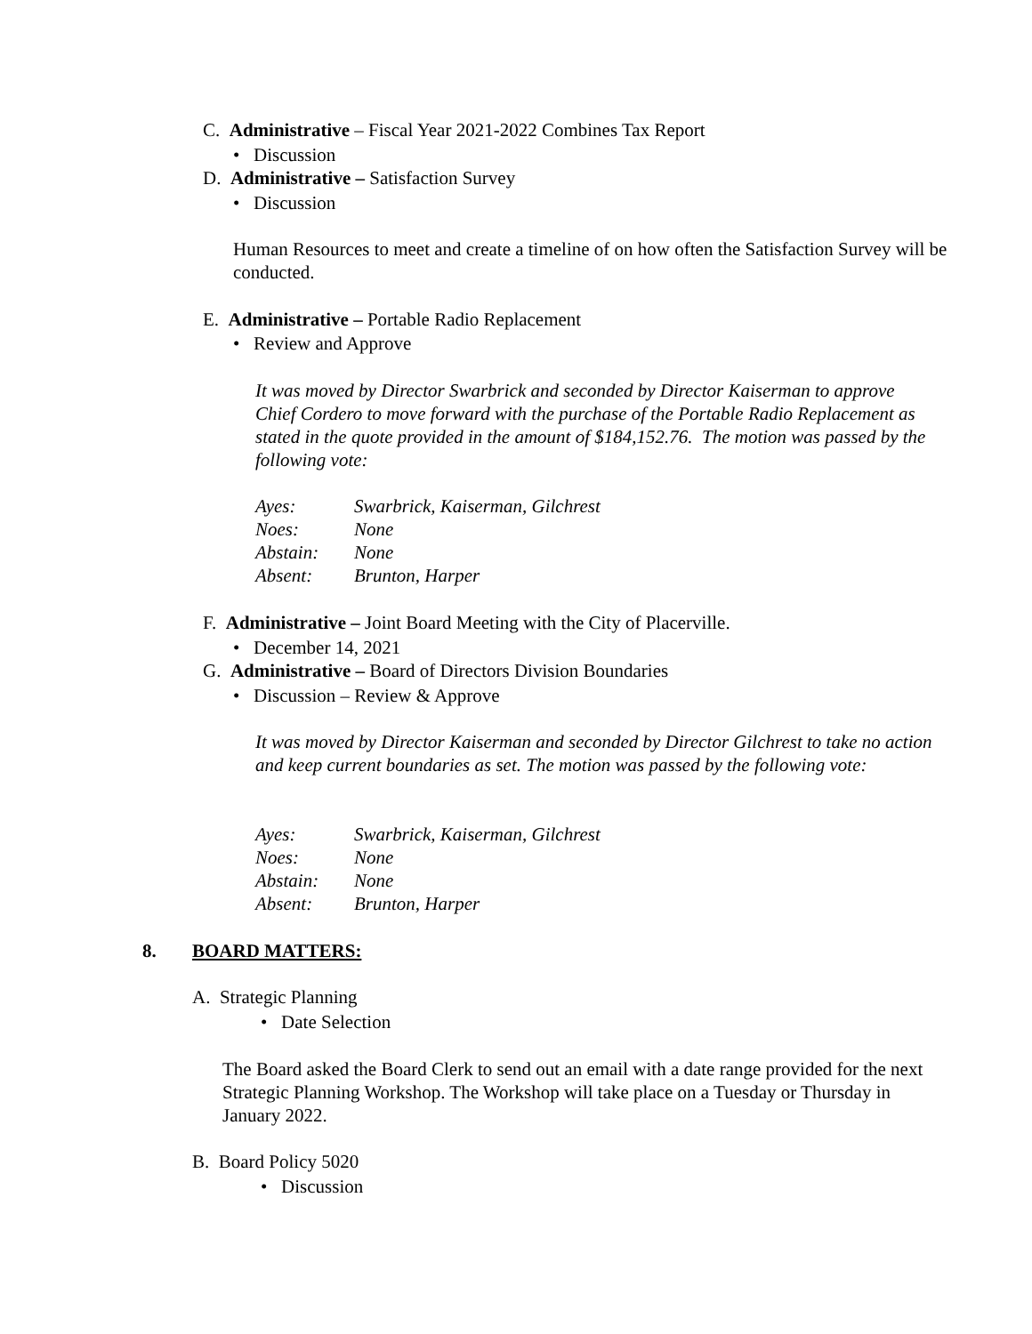C. Administrative – Fiscal Year 2021-2022 Combines Tax Report
• Discussion
D. Administrative – Satisfaction Survey
• Discussion
Human Resources to meet and create a timeline of on how often the Satisfaction Survey will be conducted.
E. Administrative – Portable Radio Replacement
• Review and Approve
It was moved by Director Swarbrick and seconded by Director Kaiserman to approve Chief Cordero to move forward with the purchase of the Portable Radio Replacement as stated in the quote provided in the amount of $184,152.76. The motion was passed by the following vote:
| Ayes: | Swarbrick, Kaiserman, Gilchrest |
| Noes: | None |
| Abstain: | None |
| Absent: | Brunton, Harper |
F. Administrative – Joint Board Meeting with the City of Placerville.
• December 14, 2021
G. Administrative – Board of Directors Division Boundaries
• Discussion – Review & Approve
It was moved by Director Kaiserman and seconded by Director Gilchrest to take no action and keep current boundaries as set. The motion was passed by the following vote:
| Ayes: | Swarbrick, Kaiserman, Gilchrest |
| Noes: | None |
| Abstain: | None |
| Absent: | Brunton, Harper |
8. BOARD MATTERS:
A. Strategic Planning
• Date Selection
The Board asked the Board Clerk to send out an email with a date range provided for the next Strategic Planning Workshop. The Workshop will take place on a Tuesday or Thursday in January 2022.
B. Board Policy 5020
• Discussion